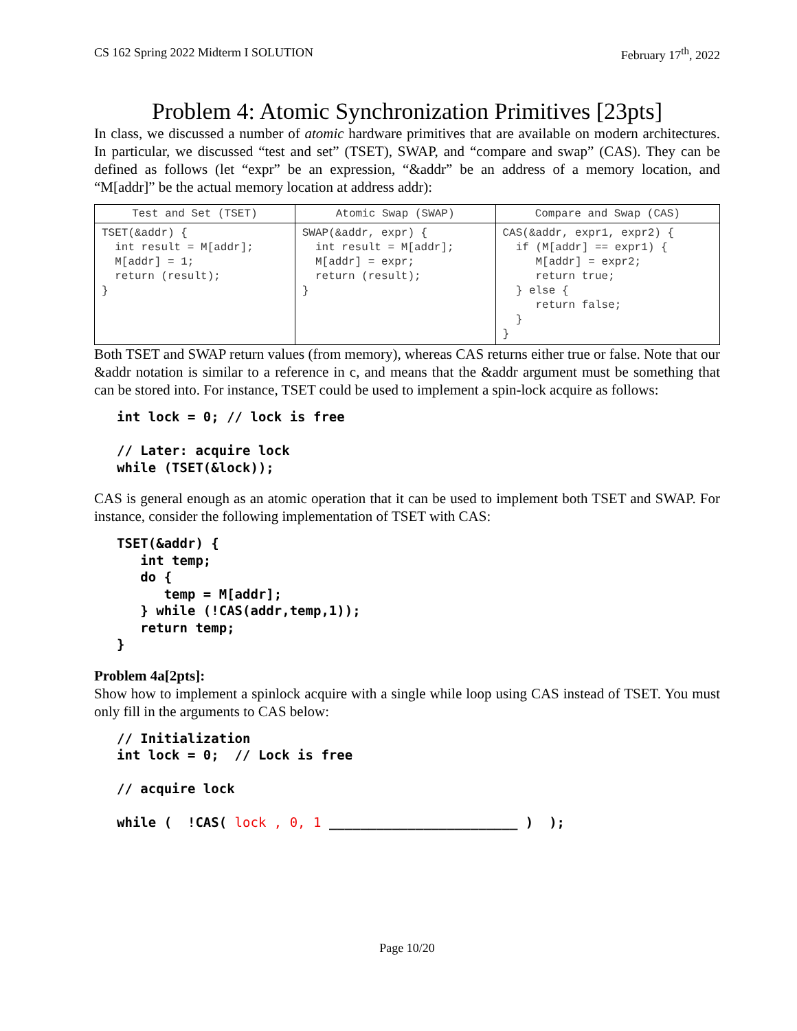CS 162 Spring 2022 Midterm I SOLUTION February 17<sup>th</sup>, 2022
Problem 4: Atomic Synchronization Primitives [23pts]
In class, we discussed a number of atomic hardware primitives that are available on modern architectures. In particular, we discussed “test and set” (TSET), SWAP, and “compare and swap” (CAS). They can be defined as follows (let “expr” be an expression, “&addr” be an address of a memory location, and “M[addr]” be the actual memory location at address addr):
| Test and Set (TSET) | Atomic Swap (SWAP) | Compare and Swap (CAS) |
| --- | --- | --- |
| TSET(&addr) { int result = M[addr]; M[addr] = 1; return (result); } | SWAP(&addr, expr) { int result = M[addr]; M[addr] = expr; return (result); } | CAS(&addr, expr1, expr2) { if (M[addr] == expr1) { M[addr] = expr2; return true; } else { return false; } } |
Both TSET and SWAP return values (from memory), whereas CAS returns either true or false. Note that our &addr notation is similar to a reference in c, and means that the &addr argument must be something that can be stored into. For instance, TSET could be used to implement a spin-lock acquire as follows:
int lock = 0; // lock is free // Later: acquire lock while (TSET(&lock));
CAS is general enough as an atomic operation that it can be used to implement both TSET and SWAP. For instance, consider the following implementation of TSET with CAS:
TSET(&addr) { int temp; do { temp = M[addr]; } while (!CAS(addr,temp,1)); return temp; }
Problem 4a[2pts]:
Show how to implement a spinlock acquire with a single while loop using CAS instead of TSET. You must only fill in the arguments to CAS below:
// Initialization int lock = 0; // Lock is free // acquire lock while ( !CAS( lock , 0, 1 ________________________ ) );
Page 10/20